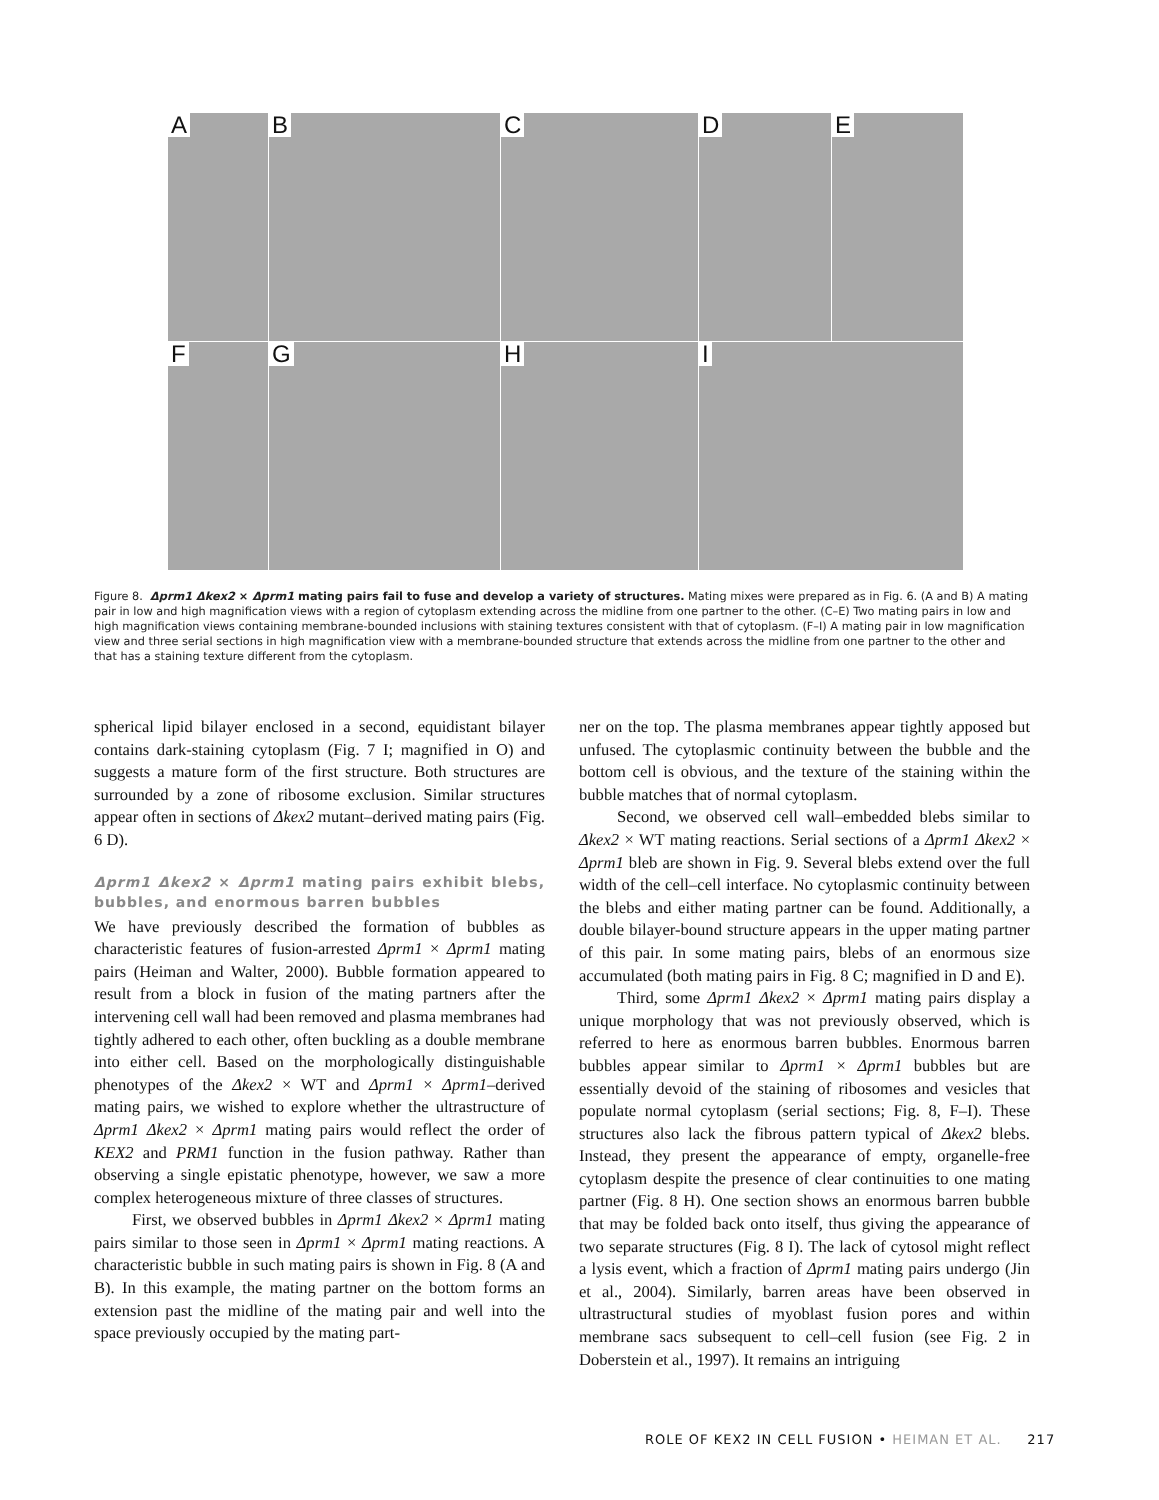A
B
C
D
E
F
G
H
I
Figure 8. Δprm1 Δkex2 × Δprm1 mating pairs fail to fuse and develop a variety of structures. Mating mixes were prepared as in Fig. 6. (A and B) A mating pair in low and high magnification views with a region of cytoplasm extending across the midline from one partner to the other. (C–E) Two mating pairs in low and high magnification views containing membrane-bounded inclusions with staining textures consistent with that of cytoplasm. (F–I) A mating pair in low magnification view and three serial sections in high magnification view with a membrane-bounded structure that extends across the midline from one partner to the other and that has a staining texture different from the cytoplasm.
spherical lipid bilayer enclosed in a second, equidistant bilayer contains dark-staining cytoplasm (Fig. 7 I; magnified in O) and suggests a mature form of the first structure. Both structures are surrounded by a zone of ribosome exclusion. Similar structures appear often in sections of Δkex2 mutant–derived mating pairs (Fig. 6 D).
Δprm1 Δkex2 × Δprm1 mating pairs exhibit blebs, bubbles, and enormous barren bubbles
We have previously described the formation of bubbles as characteristic features of fusion-arrested Δprm1 × Δprm1 mating pairs (Heiman and Walter, 2000). Bubble formation appeared to result from a block in fusion of the mating partners after the intervening cell wall had been removed and plasma membranes had tightly adhered to each other, often buckling as a double membrane into either cell. Based on the morphologically distinguishable phenotypes of the Δkex2 × WT and Δprm1 × Δprm1–derived mating pairs, we wished to explore whether the ultrastructure of Δprm1 Δkex2 × Δprm1 mating pairs would reflect the order of KEX2 and PRM1 function in the fusion pathway. Rather than observing a single epistatic phenotype, however, we saw a more complex heterogeneous mixture of three classes of structures.
First, we observed bubbles in Δprm1 Δkex2 × Δprm1 mating pairs similar to those seen in Δprm1 × Δprm1 mating reactions. A characteristic bubble in such mating pairs is shown in Fig. 8 (A and B). In this example, the mating partner on the bottom forms an extension past the midline of the mating pair and well into the space previously occupied by the mating part-
ner on the top. The plasma membranes appear tightly apposed but unfused. The cytoplasmic continuity between the bubble and the bottom cell is obvious, and the texture of the staining within the bubble matches that of normal cytoplasm.
Second, we observed cell wall–embedded blebs similar to Δkex2 × WT mating reactions. Serial sections of a Δprm1 Δkex2 × Δprm1 bleb are shown in Fig. 9. Several blebs extend over the full width of the cell–cell interface. No cytoplasmic continuity between the blebs and either mating partner can be found. Additionally, a double bilayer-bound structure appears in the upper mating partner of this pair. In some mating pairs, blebs of an enormous size accumulated (both mating pairs in Fig. 8 C; magnified in D and E).
Third, some Δprm1 Δkex2 × Δprm1 mating pairs display a unique morphology that was not previously observed, which is referred to here as enormous barren bubbles. Enormous barren bubbles appear similar to Δprm1 × Δprm1 bubbles but are essentially devoid of the staining of ribosomes and vesicles that populate normal cytoplasm (serial sections; Fig. 8, F–I). These structures also lack the fibrous pattern typical of Δkex2 blebs. Instead, they present the appearance of empty, organelle-free cytoplasm despite the presence of clear continuities to one mating partner (Fig. 8 H). One section shows an enormous barren bubble that may be folded back onto itself, thus giving the appearance of two separate structures (Fig. 8 I). The lack of cytosol might reflect a lysis event, which a fraction of Δprm1 mating pairs undergo (Jin et al., 2004). Similarly, barren areas have been observed in ultrastructural studies of myoblast fusion pores and within membrane sacs subsequent to cell–cell fusion (see Fig. 2 in Doberstein et al., 1997). It remains an intriguing
ROLE OF KEX2 IN CELL FUSION • HEIMAN ET AL. 217